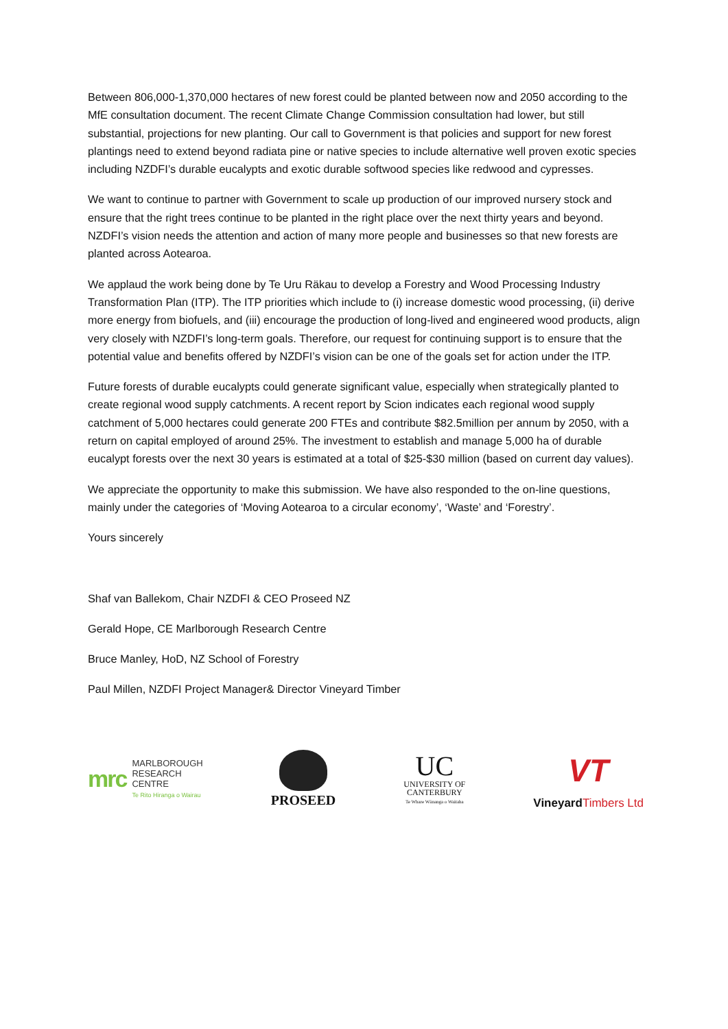Between 806,000-1,370,000 hectares of new forest could be planted between now and 2050 according to the MfE consultation document. The recent Climate Change Commission consultation had lower, but still substantial, projections for new planting. Our call to Government is that policies and support for new forest plantings need to extend beyond radiata pine or native species to include alternative well proven exotic species including NZDFI’s durable eucalypts and exotic durable softwood species like redwood and cypresses.
We want to continue to partner with Government to scale up production of our improved nursery stock and ensure that the right trees continue to be planted in the right place over the next thirty years and beyond. NZDFI’s vision needs the attention and action of many more people and businesses so that new forests are planted across Aotearoa.
We applaud the work being done by Te Uru Räkau to develop a Forestry and Wood Processing Industry Transformation Plan (ITP). The ITP priorities which include to (i) increase domestic wood processing, (ii) derive more energy from biofuels, and (iii) encourage the production of long-lived and engineered wood products, align very closely with NZDFI’s long-term goals. Therefore, our request for continuing support is to ensure that the potential value and benefits offered by NZDFI’s vision can be one of the goals set for action under the ITP.
Future forests of durable eucalypts could generate significant value, especially when strategically planted to create regional wood supply catchments. A recent report by Scion indicates each regional wood supply catchment of 5,000 hectares could generate 200 FTEs and contribute $82.5million per annum by 2050, with a return on capital employed of around 25%. The investment to establish and manage 5,000 ha of durable eucalypt forests over the next 30 years is estimated at a total of $25-$30 million (based on current day values).
We appreciate the opportunity to make this submission. We have also responded to the on-line questions, mainly under the categories of ‘Moving Aotearoa to a circular economy’, ‘Waste’ and ‘Forestry’.
Yours sincerely
Shaf van Ballekom, Chair NZDFI & CEO Proseed NZ
Gerald Hope, CE Marlborough Research Centre
Bruce Manley, HoD, NZ School of Forestry
Paul Millen, NZDFI Project Manager& Director Vineyard Timber
mrc MARLBOROUGH
RESEARCH
CENTRE
Te Rito Hiranga o Wairau
PROSEED
UC
UNIVERSITY OF
CANTERBURY
Te Whare Wānanga o Waitaha
VT
VineyardTimbers Ltd